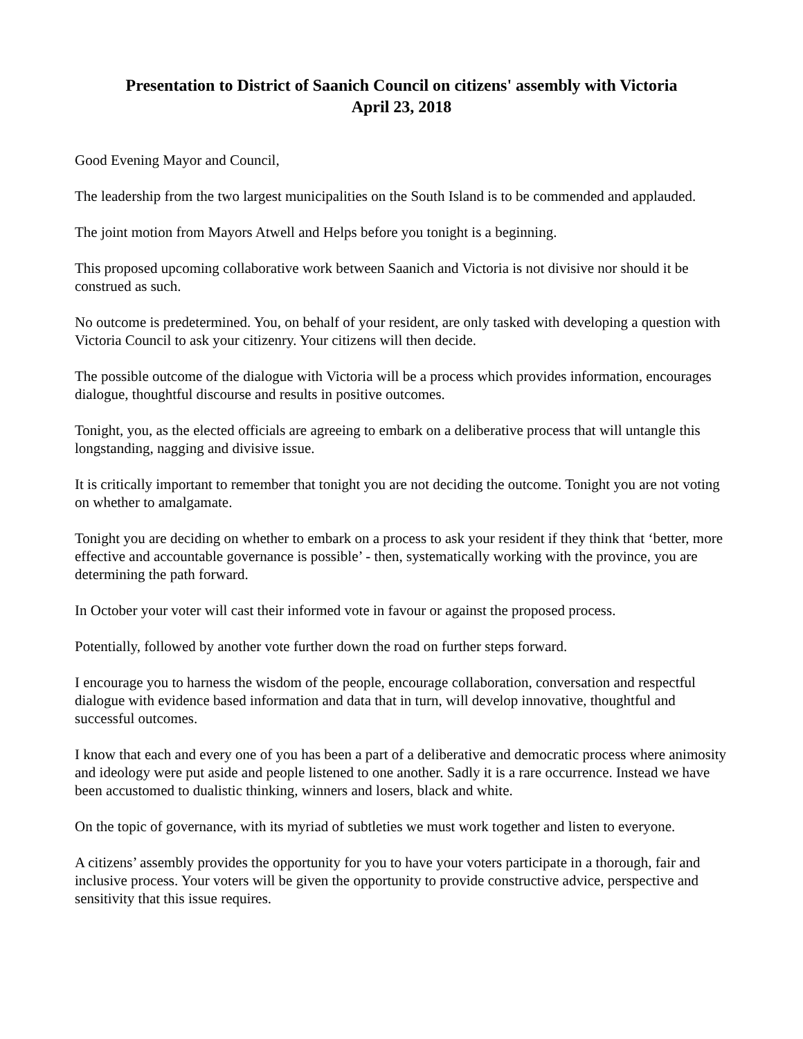Presentation to District of Saanich Council on citizens' assembly with Victoria
April 23, 2018
Good Evening Mayor and Council,
The leadership from the two largest municipalities on the South Island is to be commended and applauded.
The joint motion from Mayors Atwell and Helps before you tonight is a beginning.
This proposed upcoming collaborative work between Saanich and Victoria is not divisive nor should it be construed as such.
No outcome is predetermined. You, on behalf of your resident, are only tasked with developing a question with Victoria Council to ask your citizenry. Your citizens will then decide.
The possible outcome of the dialogue with Victoria will be a process which provides information, encourages dialogue, thoughtful discourse and results in positive outcomes.
Tonight, you, as the elected officials are agreeing to embark on a deliberative process that will untangle this longstanding, nagging and divisive issue.
It is critically important to remember that tonight you are not deciding the outcome. Tonight you are not voting on whether to amalgamate.
Tonight you are deciding on whether to embark on a process to ask your resident if they think that ‘better, more effective and accountable governance is possible’ - then, systematically working with the province, you are determining the path forward.
In October your voter will cast their informed vote in favour or against the proposed process.
Potentially, followed by another vote further down the road on further steps forward.
I encourage you to harness the wisdom of the people, encourage collaboration, conversation and respectful dialogue with evidence based information and data that in turn, will develop innovative, thoughtful and successful outcomes.
I know that each and every one of you has been a part of a deliberative and democratic process where animosity and ideology were put aside and people listened to one another. Sadly it is a rare occurrence. Instead we have been accustomed to dualistic thinking, winners and losers, black and white.
On the topic of governance, with its myriad of subtleties we must work together and listen to everyone.
A citizens’ assembly provides the opportunity for you to have your voters participate in a thorough, fair and inclusive process. Your voters will be given the opportunity to provide constructive advice, perspective and sensitivity that this issue requires.